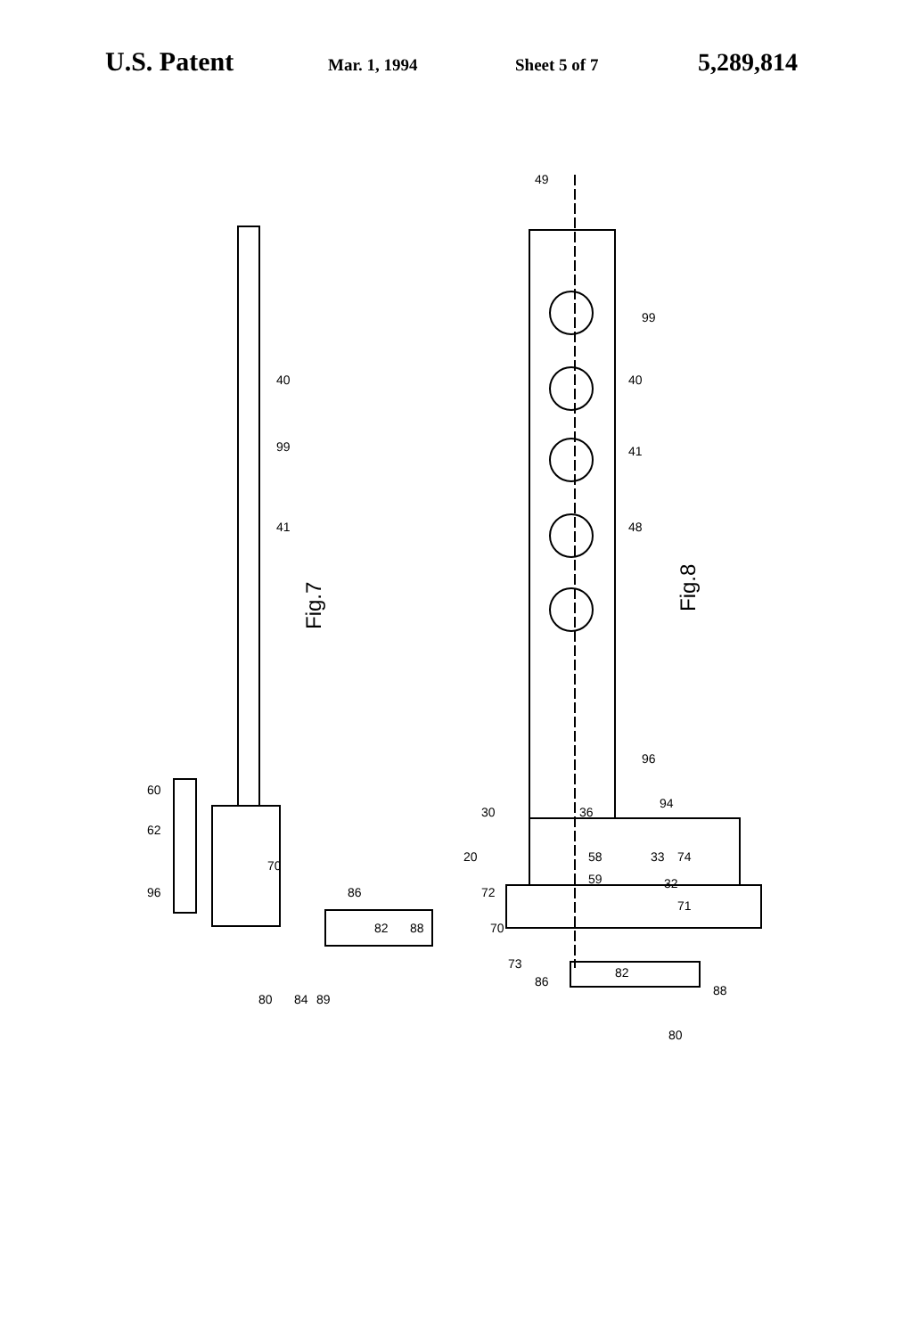U.S. Patent Mar. 1, 1994 Sheet 5 of 7 5,289,814
Fig.7
Fig.8
40
99
41
60
62
96
70
86
82
88
80
84
89
49
99
40
41
48
96
94
74
36
30
20
72
70
73
86
82
88
80
58
59
33
32
71